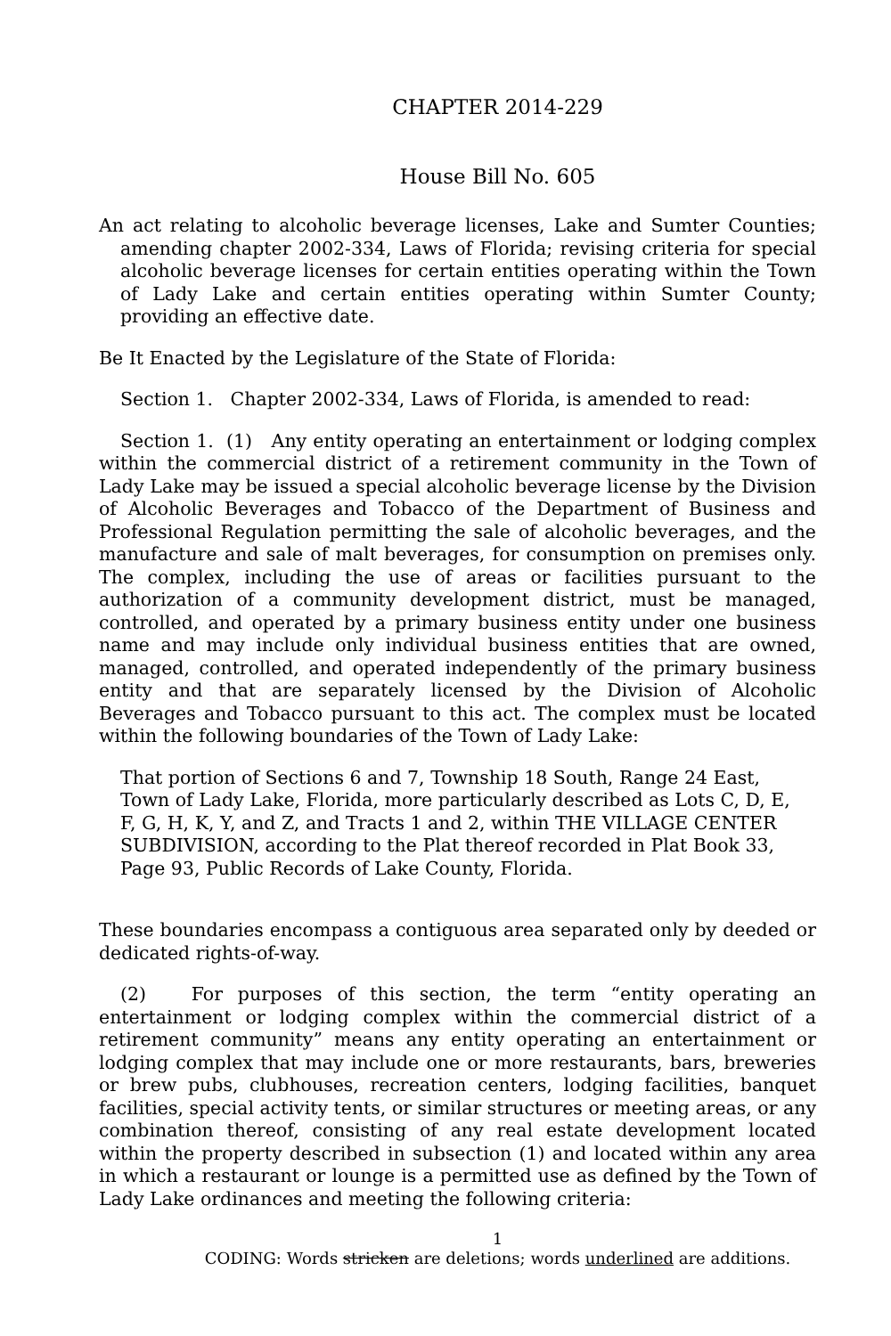CHAPTER 2014-229
House Bill No. 605
An act relating to alcoholic beverage licenses, Lake and Sumter Counties; amending chapter 2002-334, Laws of Florida; revising criteria for special alcoholic beverage licenses for certain entities operating within the Town of Lady Lake and certain entities operating within Sumter County; providing an effective date.
Be It Enacted by the Legislature of the State of Florida:
Section 1. Chapter 2002-334, Laws of Florida, is amended to read:
Section 1. (1) Any entity operating an entertainment or lodging complex within the commercial district of a retirement community in the Town of Lady Lake may be issued a special alcoholic beverage license by the Division of Alcoholic Beverages and Tobacco of the Department of Business and Professional Regulation permitting the sale of alcoholic beverages, and the manufacture and sale of malt beverages, for consumption on premises only. The complex, including the use of areas or facilities pursuant to the authorization of a community development district, must be managed, controlled, and operated by a primary business entity under one business name and may include only individual business entities that are owned, managed, controlled, and operated independently of the primary business entity and that are separately licensed by the Division of Alcoholic Beverages and Tobacco pursuant to this act. The complex must be located within the following boundaries of the Town of Lady Lake:
That portion of Sections 6 and 7, Township 18 South, Range 24 East, Town of Lady Lake, Florida, more particularly described as Lots C, D, E, F, G, H, K, Y, and Z, and Tracts 1 and 2, within THE VILLAGE CENTER SUBDIVISION, according to the Plat thereof recorded in Plat Book 33, Page 93, Public Records of Lake County, Florida.
These boundaries encompass a contiguous area separated only by deeded or dedicated rights-of-way.
(2) For purposes of this section, the term “entity operating an entertainment or lodging complex within the commercial district of a retirement community” means any entity operating an entertainment or lodging complex that may include one or more restaurants, bars, breweries or brew pubs, clubhouses, recreation centers, lodging facilities, banquet facilities, special activity tents, or similar structures or meeting areas, or any combination thereof, consisting of any real estate development located within the property described in subsection (1) and located within any area in which a restaurant or lounge is a permitted use as defined by the Town of Lady Lake ordinances and meeting the following criteria:
1
CODING: Words stricken are deletions; words underlined are additions.